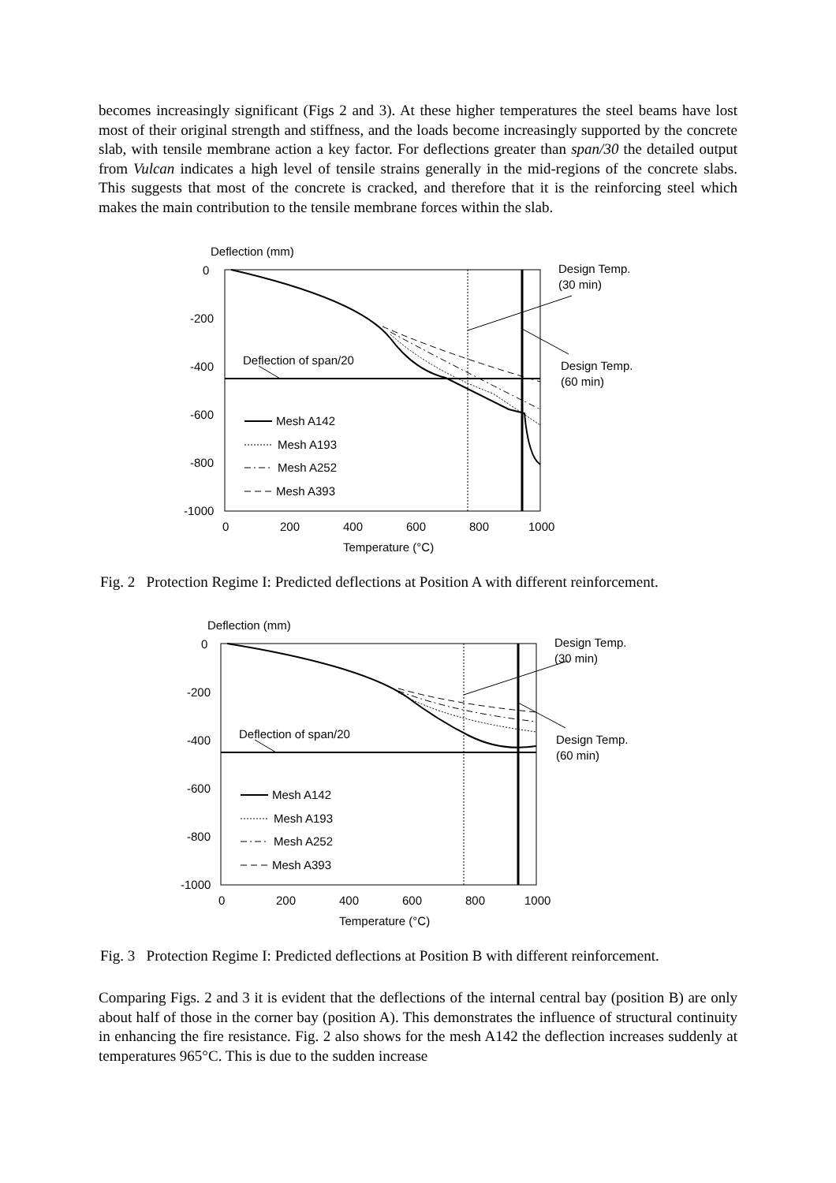becomes increasingly significant (Figs 2 and 3). At these higher temperatures the steel beams have lost most of their original strength and stiffness, and the loads become increasingly supported by the concrete slab, with tensile membrane action a key factor. For deflections greater than span/30 the detailed output from Vulcan indicates a high level of tensile strains generally in the mid-regions of the concrete slabs. This suggests that most of the concrete is cracked, and therefore that it is the reinforcing steel which makes the main contribution to the tensile membrane forces within the slab.
Deflection (mm)
0
-200
-400
-600
-800
-1000
0
200
400
600
800
1000
Temperature (°C)
Deflection of span/20
Design Temp.
(30 min)
Design Temp.
(60 min)
Mesh A142
Mesh A193
Mesh A252
Mesh A393
Fig. 2 Protection Regime I: Predicted deflections at Position A with different reinforcement.
Deflection (mm)
0
-200
-400
-600
-800
-1000
0
200
400
600
800
1000
Temperature (°C)
Deflection of span/20
Design Temp.
(30 min)
Design Temp.
(60 min)
Mesh A142
Mesh A193
Mesh A252
Mesh A393
Fig. 3 Protection Regime I: Predicted deflections at Position B with different reinforcement.
Comparing Figs. 2 and 3 it is evident that the deflections of the internal central bay (position B) are only about half of those in the corner bay (position A). This demonstrates the influence of structural continuity in enhancing the fire resistance. Fig. 2 also shows for the mesh A142 the deflection increases suddenly at temperatures 965°C. This is due to the sudden increase